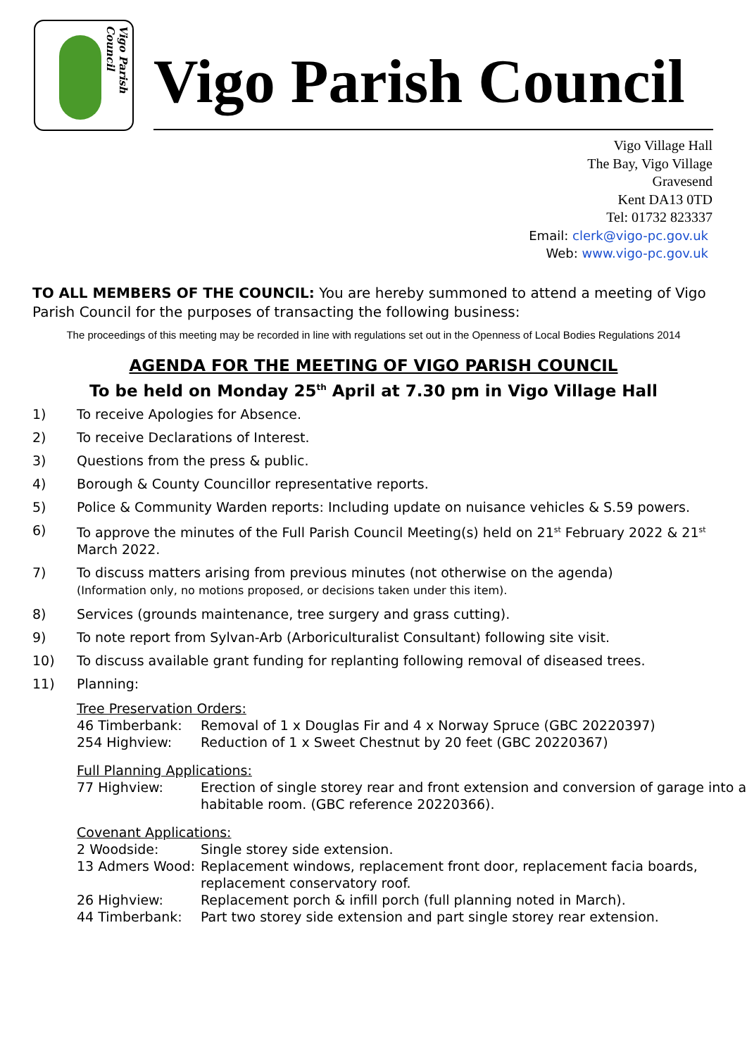Vigo Parish Council
Vigo Parish Council
Vigo Village Hall
The Bay, Vigo Village
Gravesend
Kent DA13 0TD
Tel: 01732 823337
Email: clerk@vigo-pc.gov.uk
Web: www.vigo-pc.gov.uk
TO ALL MEMBERS OF THE COUNCIL: You are hereby summoned to attend a meeting of Vigo Parish Council for the purposes of transacting the following business:
The proceedings of this meeting may be recorded in line with regulations set out in the Openness of Local Bodies Regulations 2014
AGENDA FOR THE MEETING OF VIGO PARISH COUNCIL
To be held on Monday 25<sup>th</sup> April at 7.30 pm in Vigo Village Hall
1) To receive Apologies for Absence.
2) To receive Declarations of Interest.
3) Questions from the press & public.
4) Borough & County Councillor representative reports.
5) Police & Community Warden reports: Including update on nuisance vehicles & S.59 powers.
6) To approve the minutes of the Full Parish Council Meeting(s) held on 21<sup>st</sup> February 2022 & 21<sup>st</sup> March 2022.
7) To discuss matters arising from previous minutes (not otherwise on the agenda)
(Information only, no motions proposed, or decisions taken under this item).
8) Services (grounds maintenance, tree surgery and grass cutting).
9) To note report from Sylvan-Arb (Arboriculturalist Consultant) following site visit.
10) To discuss available grant funding for replanting following removal of diseased trees.
11) Planning:
Tree Preservation Orders:
46 Timberbank: Removal of 1 x Douglas Fir and 4 x Norway Spruce (GBC 20220397)
254 Highview: Reduction of 1 x Sweet Chestnut by 20 feet (GBC 20220367)
Full Planning Applications:
77 Highview: Erection of single storey rear and front extension and conversion of garage into a habitable room. (GBC reference 20220366).
Covenant Applications:
2 Woodside: Single storey side extension.
13 Admers Wood: Replacement windows, replacement front door, replacement facia boards, replacement conservatory roof.
26 Highview: Replacement porch & infill porch (full planning noted in March).
44 Timberbank: Part two storey side extension and part single storey rear extension.